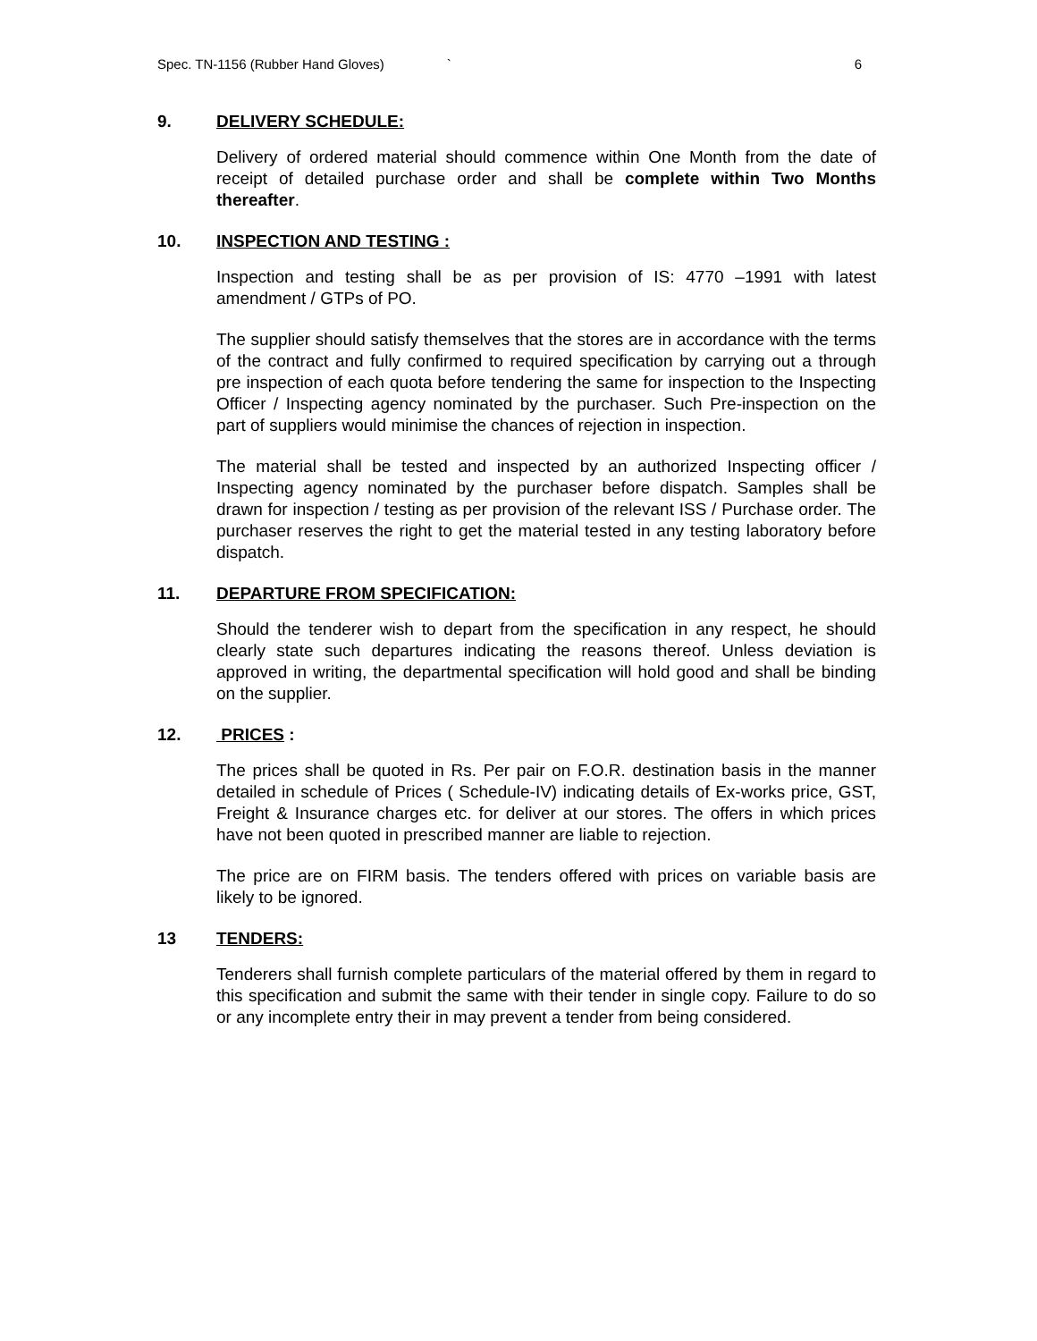Spec. TN-1156 (Rubber Hand Gloves) ` 6
9. DELIVERY SCHEDULE:
Delivery of ordered material should commence within One Month from the date of receipt of detailed purchase order and shall be complete within Two Months thereafter.
10. INSPECTION AND TESTING :
Inspection and testing shall be as per provision of IS: 4770 –1991 with latest amendment / GTPs of PO.
The supplier should satisfy themselves that the stores are in accordance with the terms of the contract and fully confirmed to required specification by carrying out a through pre inspection of each quota before tendering the same for inspection to the Inspecting Officer / Inspecting agency nominated by the purchaser. Such Pre-inspection on the part of suppliers would minimise the chances of rejection in inspection.
The material shall be tested and inspected by an authorized Inspecting officer / Inspecting agency nominated by the purchaser before dispatch. Samples shall be drawn for inspection / testing as per provision of the relevant ISS / Purchase order. The purchaser reserves the right to get the material tested in any testing laboratory before dispatch.
11. DEPARTURE FROM SPECIFICATION:
Should the tenderer wish to depart from the specification in any respect, he should clearly state such departures indicating the reasons thereof. Unless deviation is approved in writing, the departmental specification will hold good and shall be binding on the supplier.
12. PRICES :
The prices shall be quoted in Rs. Per pair on F.O.R. destination basis in the manner detailed in schedule of Prices ( Schedule-IV) indicating details of Ex-works price, GST, Freight & Insurance charges etc. for deliver at our stores. The offers in which prices have not been quoted in prescribed manner are liable to rejection.
The price are on FIRM basis. The tenders offered with prices on variable basis are likely to be ignored.
13 TENDERS:
Tenderers shall furnish complete particulars of the material offered by them in regard to this specification and submit the same with their tender in single copy. Failure to do so or any incomplete entry their in may prevent a tender from being considered.